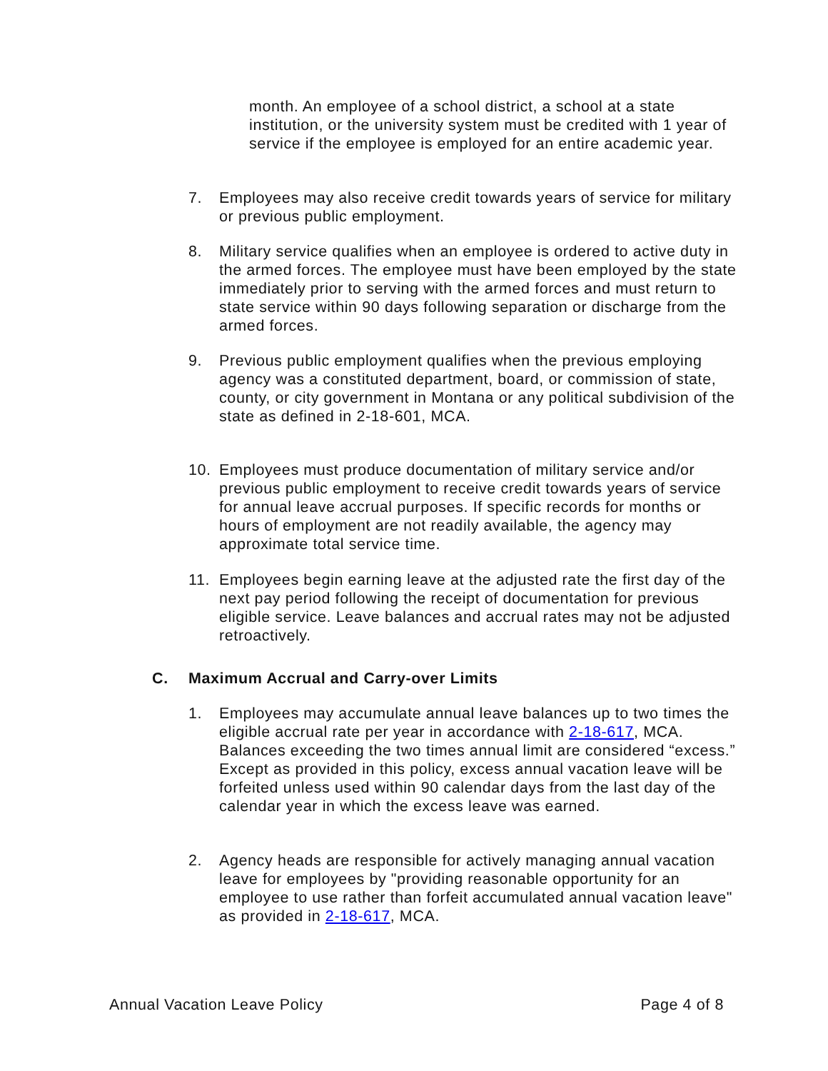month. An employee of a school district, a school at a state institution, or the university system must be credited with 1 year of service if the employee is employed for an entire academic year.
7. Employees may also receive credit towards years of service for military or previous public employment.
8. Military service qualifies when an employee is ordered to active duty in the armed forces. The employee must have been employed by the state immediately prior to serving with the armed forces and must return to state service within 90 days following separation or discharge from the armed forces.
9. Previous public employment qualifies when the previous employing agency was a constituted department, board, or commission of state, county, or city government in Montana or any political subdivision of the state as defined in 2-18-601, MCA.
10. Employees must produce documentation of military service and/or previous public employment to receive credit towards years of service for annual leave accrual purposes. If specific records for months or hours of employment are not readily available, the agency may approximate total service time.
11. Employees begin earning leave at the adjusted rate the first day of the next pay period following the receipt of documentation for previous eligible service. Leave balances and accrual rates may not be adjusted retroactively.
C. Maximum Accrual and Carry-over Limits
1. Employees may accumulate annual leave balances up to two times the eligible accrual rate per year in accordance with 2-18-617, MCA. Balances exceeding the two times annual limit are considered “excess.” Except as provided in this policy, excess annual vacation leave will be forfeited unless used within 90 calendar days from the last day of the calendar year in which the excess leave was earned.
2. Agency heads are responsible for actively managing annual vacation leave for employees by "providing reasonable opportunity for an employee to use rather than forfeit accumulated annual vacation leave" as provided in 2-18-617, MCA.
Annual Vacation Leave Policy Page 4 of 8